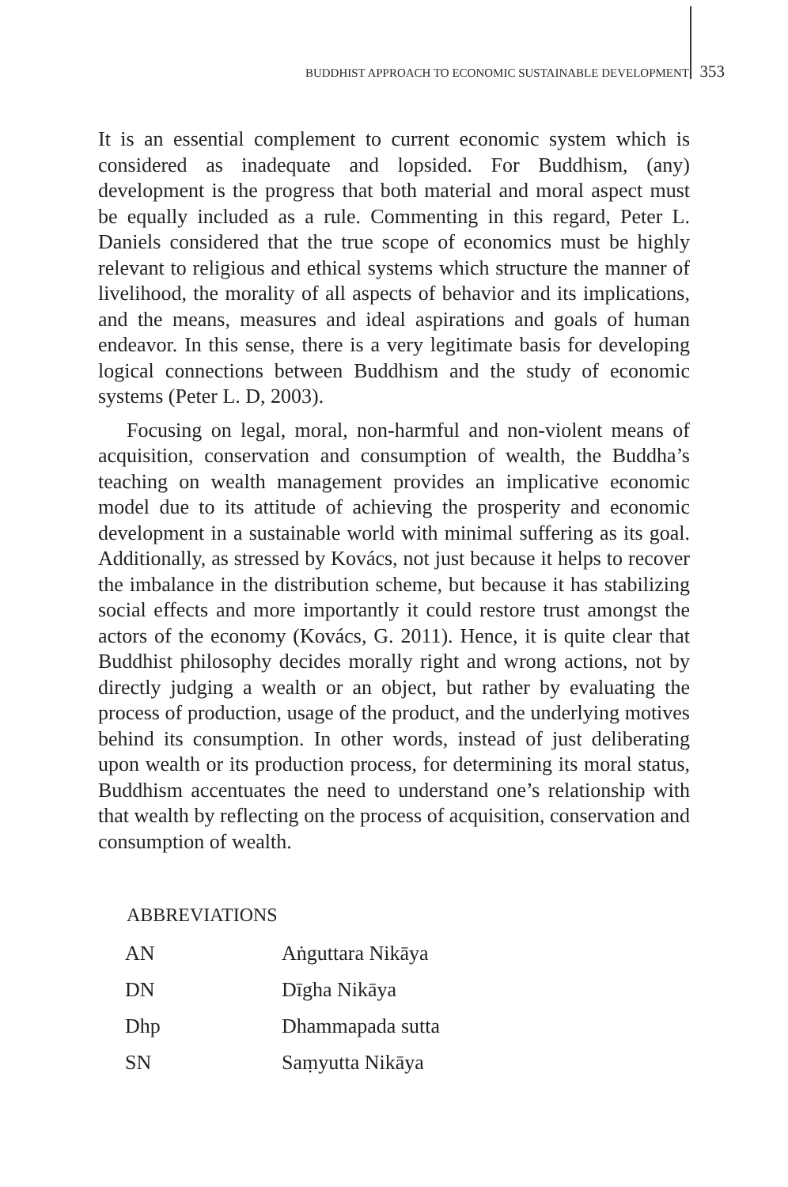BUDDHIST APPROACH TO ECONOMIC SUSTAINABLE DEVELOPMENT 353
It is an essential complement to current economic system which is considered as inadequate and lopsided. For Buddhism, (any) development is the progress that both material and moral aspect must be equally included as a rule. Commenting in this regard, Peter L. Daniels considered that the true scope of economics must be highly relevant to religious and ethical systems which structure the manner of livelihood, the morality of all aspects of behavior and its implications, and the means, measures and ideal aspirations and goals of human endeavor. In this sense, there is a very legitimate basis for developing logical connections between Buddhism and the study of economic systems (Peter L. D, 2003).
Focusing on legal, moral, non-harmful and non-violent means of acquisition, conservation and consumption of wealth, the Buddha’s teaching on wealth management provides an implicative economic model due to its attitude of achieving the prosperity and economic development in a sustainable world with minimal suffering as its goal. Additionally, as stressed by Kovács, not just because it helps to recover the imbalance in the distribution scheme, but because it has stabilizing social effects and more importantly it could restore trust amongst the actors of the economy (Kovács, G. 2011). Hence, it is quite clear that Buddhist philosophy decides morally right and wrong actions, not by directly judging a wealth or an object, but rather by evaluating the process of production, usage of the product, and the underlying motives behind its consumption. In other words, instead of just deliberating upon wealth or its production process, for determining its moral status, Buddhism accentuates the need to understand one’s relationship with that wealth by reflecting on the process of acquisition, conservation and consumption of wealth.
ABBREVIATIONS
| AN | Aṅguttara Nikāya |
| DN | Dīgha Nikāya |
| Dhp | Dhammapada sutta |
| SN | Saṃyutta Nikāya |